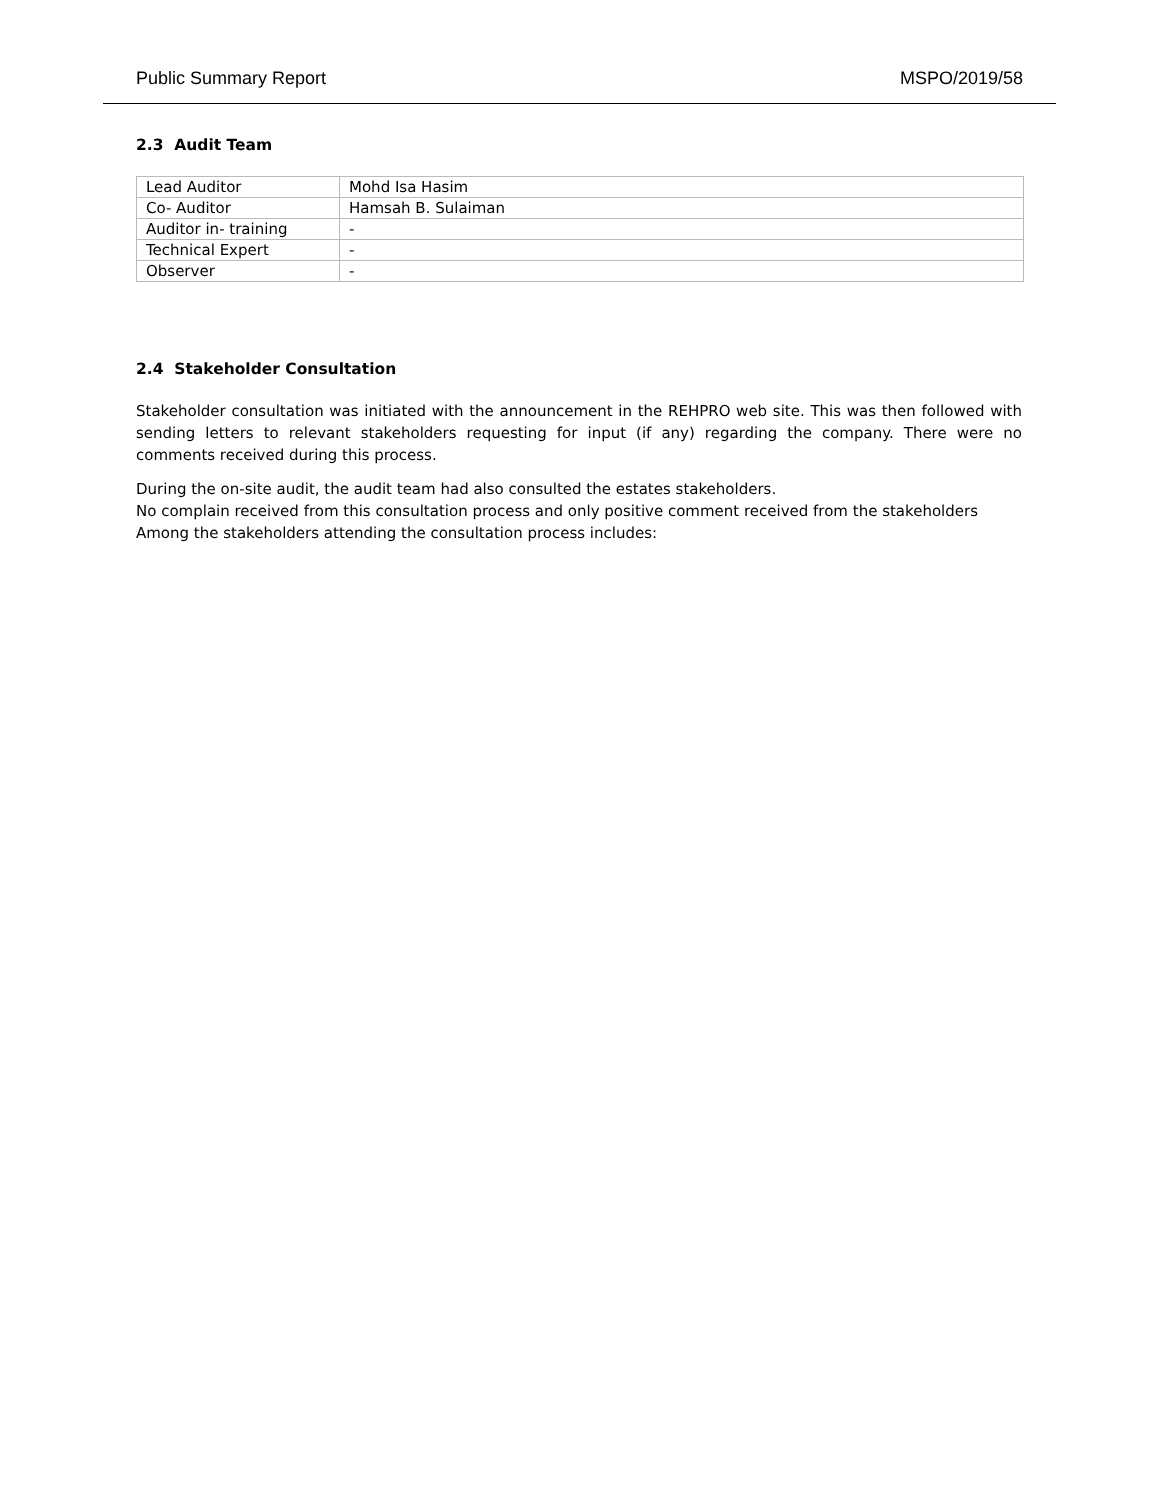Public Summary Report MSPO/2019/58
2.3 Audit Team
| Lead Auditor | Mohd Isa Hasim |
| Co- Auditor | Hamsah B. Sulaiman |
| Auditor in- training | - |
| Technical Expert | - |
| Observer | - |
2.4 Stakeholder Consultation
Stakeholder consultation was initiated with the announcement in the REHPRO web site. This was then followed with sending letters to relevant stakeholders requesting for input (if any) regarding the company. There were no comments received during this process.
During the on-site audit, the audit team had also consulted the estates stakeholders.
No complain received from this consultation process and only positive comment received from the stakeholders
Among the stakeholders attending the consultation process includes: